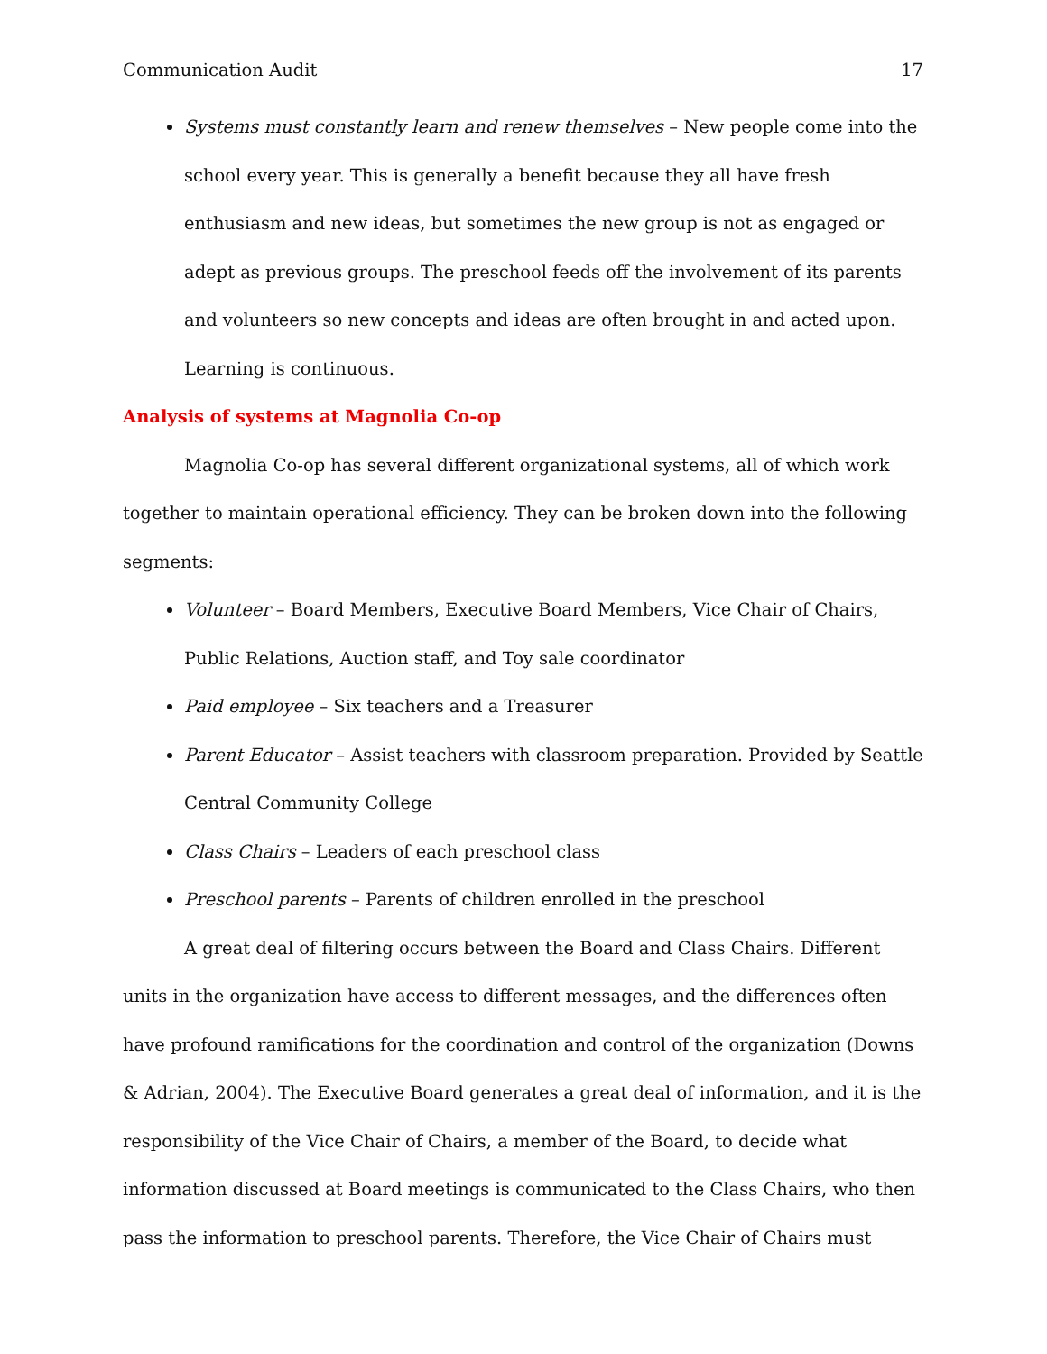Communication Audit 17
Systems must constantly learn and renew themselves – New people come into the school every year. This is generally a benefit because they all have fresh enthusiasm and new ideas, but sometimes the new group is not as engaged or adept as previous groups. The preschool feeds off the involvement of its parents and volunteers so new concepts and ideas are often brought in and acted upon. Learning is continuous.
Analysis of systems at Magnolia Co-op
Magnolia Co-op has several different organizational systems, all of which work together to maintain operational efficiency. They can be broken down into the following segments:
Volunteer – Board Members, Executive Board Members, Vice Chair of Chairs, Public Relations, Auction staff, and Toy sale coordinator
Paid employee – Six teachers and a Treasurer
Parent Educator – Assist teachers with classroom preparation. Provided by Seattle Central Community College
Class Chairs – Leaders of each preschool class
Preschool parents – Parents of children enrolled in the preschool
A great deal of filtering occurs between the Board and Class Chairs. Different units in the organization have access to different messages, and the differences often have profound ramifications for the coordination and control of the organization (Downs & Adrian, 2004). The Executive Board generates a great deal of information, and it is the responsibility of the Vice Chair of Chairs, a member of the Board, to decide what information discussed at Board meetings is communicated to the Class Chairs, who then pass the information to preschool parents. Therefore, the Vice Chair of Chairs must